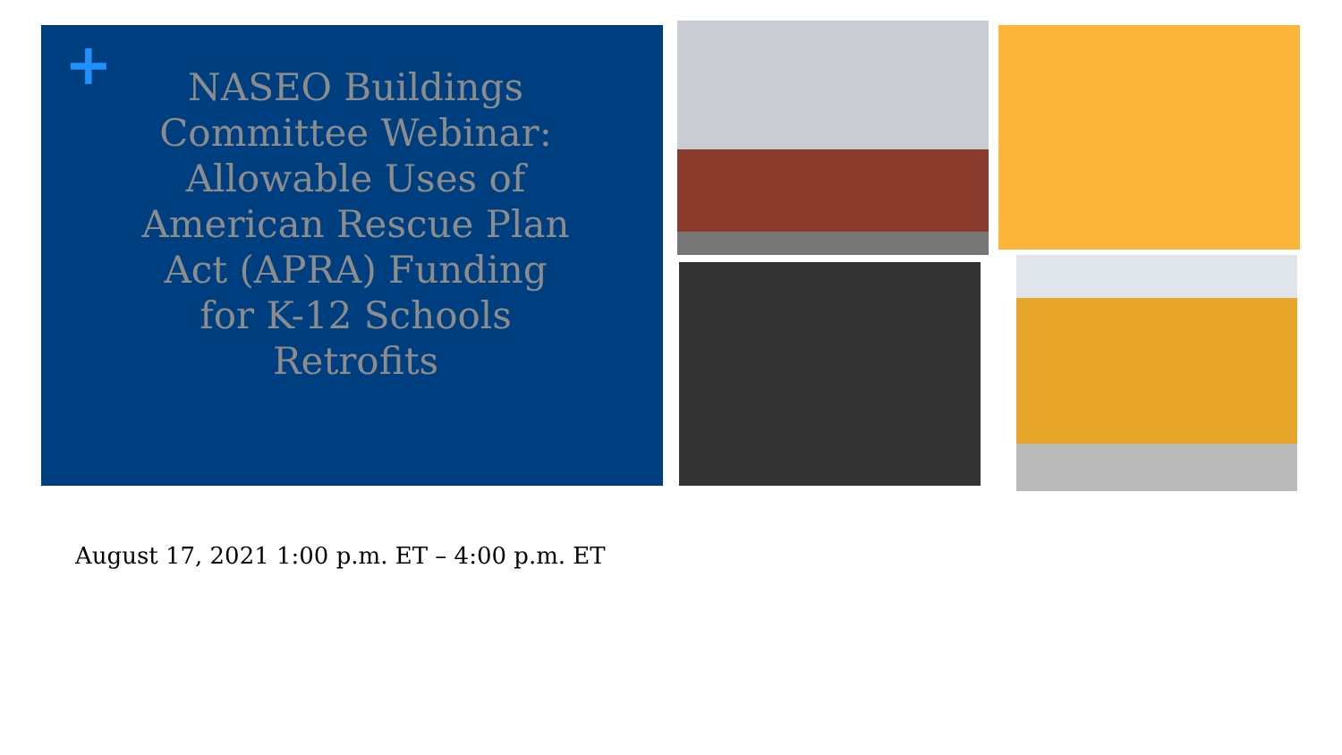+
NASEO Buildings Committee Webinar: Allowable Uses of American Rescue Plan Act (APRA) Funding for K-12 Schools Retrofits
August 17, 2021 1:00 p.m. ET – 4:00 p.m. ET